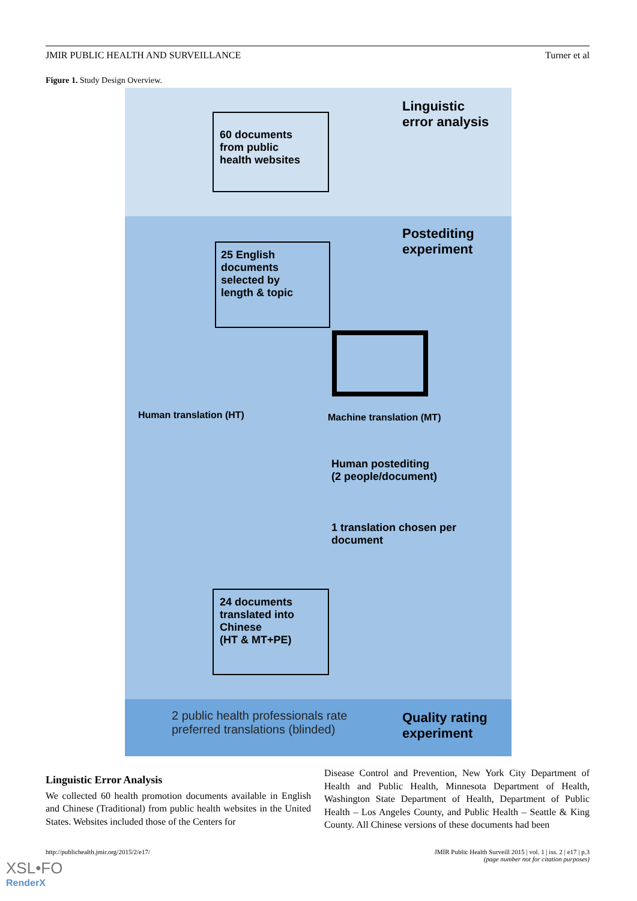JMIR PUBLIC HEALTH AND SURVEILLANCE Turner et al
Figure 1. Study Design Overview.
60 documents
from public
health websites
Linguistic
error analysis
25 English
documents
selected by
length & topic
Postediting
experiment
Human translation (HT) Machine translation (MT)
Human postediting
(2 people/document)
1 translation chosen per
document
24 documents
translated into
Chinese
(HT & MT+PE)
2 public health professionals rate
preferred translations (blinded)
Quality rating
experiment
Linguistic Error Analysis
We collected 60 health promotion documents available in English and Chinese (Traditional) from public health websites in the United States. Websites included those of the Centers for
Disease Control and Prevention, New York City Department of Health and Public Health, Minnesota Department of Health, Washington State Department of Health, Department of Public Health – Los Angeles County, and Public Health – Seattle & King County. All Chinese versions of these documents had been
http://publichealth.jmir.org/2015/2/e17/ JMIR Public Health Surveill 2015 | vol. 1 | iss. 2 | e17 | p.3
(page number not for citation purposes)
XSL•FO
RenderX